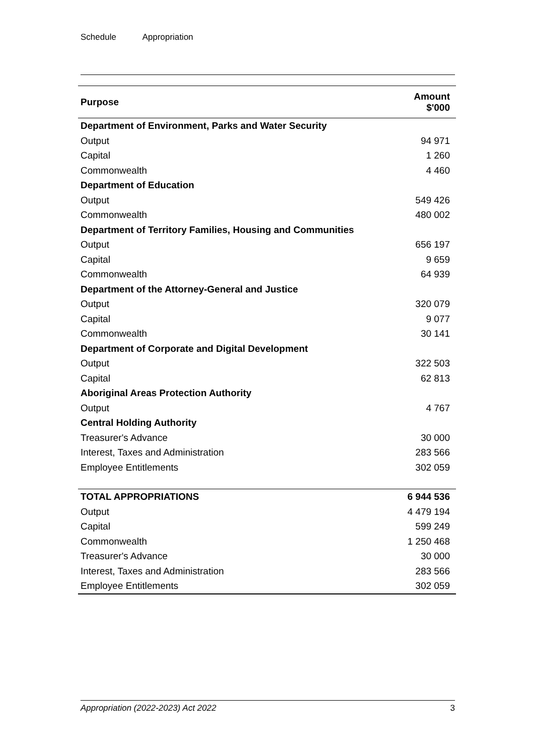Schedule Appropriation
| Purpose | Amount $'000 |
| --- | --- |
| Department of Environment, Parks and Water Security | |
| Output | 94 971 |
| Capital | 1 260 |
| Commonwealth | 4 460 |
| Department of Education | |
| Output | 549 426 |
| Commonwealth | 480 002 |
| Department of Territory Families, Housing and Communities | |
| Output | 656 197 |
| Capital | 9 659 |
| Commonwealth | 64 939 |
| Department of the Attorney-General and Justice | |
| Output | 320 079 |
| Capital | 9 077 |
| Commonwealth | 30 141 |
| Department of Corporate and Digital Development | |
| Output | 322 503 |
| Capital | 62 813 |
| Aboriginal Areas Protection Authority | |
| Output | 4 767 |
| Central Holding Authority | |
| Treasurer's Advance | 30 000 |
| Interest, Taxes and Administration | 283 566 |
| Employee Entitlements | 302 059 |
| TOTAL APPROPRIATIONS | 6 944 536 |
| Output | 4 479 194 |
| Capital | 599 249 |
| Commonwealth | 1 250 468 |
| Treasurer's Advance | 30 000 |
| Interest, Taxes and Administration | 283 566 |
| Employee Entitlements | 302 059 |
Appropriation (2022-2023) Act 2022 3